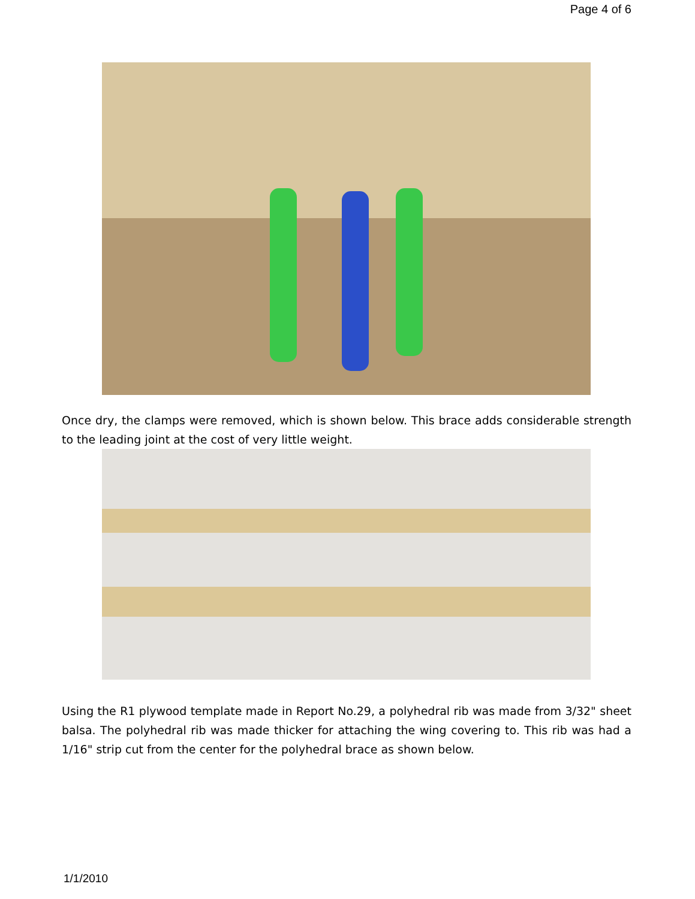Page 4 of 6
Once dry, the clamps were removed, which is shown below. This brace adds considerable strength to the leading joint at the cost of very little weight.
Using the R1 plywood template made in Report No.29, a polyhedral rib was made from 3/32" sheet balsa. The polyhedral rib was made thicker for attaching the wing covering to. This rib was had a 1/16" strip cut from the center for the polyhedral brace as shown below.
1/1/2010